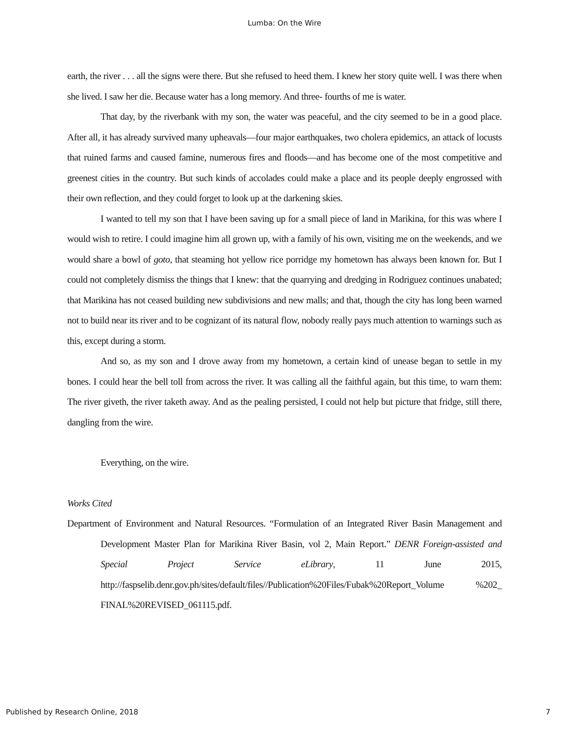Lumba: On the Wire
earth, the river . . . all the signs were there. But she refused to heed them. I knew her story quite well. I was there when she lived. I saw her die. Because water has a long memory. And three- fourths of me is water.
That day, by the riverbank with my son, the water was peaceful, and the city seemed to be in a good place. After all, it has already survived many upheavals—four major earthquakes, two cholera epidemics, an attack of locusts that ruined farms and caused famine, numerous fires and floods—and has become one of the most competitive and greenest cities in the country. But such kinds of accolades could make a place and its people deeply engrossed with their own reflection, and they could forget to look up at the darkening skies.
I wanted to tell my son that I have been saving up for a small piece of land in Marikina, for this was where I would wish to retire. I could imagine him all grown up, with a family of his own, visiting me on the weekends, and we would share a bowl of goto, that steaming hot yellow rice porridge my hometown has always been known for. But I could not completely dismiss the things that I knew: that the quarrying and dredging in Rodriguez continues unabated; that Marikina has not ceased building new subdivisions and new malls; and that, though the city has long been warned not to build near its river and to be cognizant of its natural flow, nobody really pays much attention to warnings such as this, except during a storm.
And so, as my son and I drove away from my hometown, a certain kind of unease began to settle in my bones. I could hear the bell toll from across the river. It was calling all the faithful again, but this time, to warn them: The river giveth, the river taketh away. And as the pealing persisted, I could not help but picture that fridge, still there, dangling from the wire.
Everything, on the wire.
Works Cited
Department of Environment and Natural Resources. “Formulation of an Integrated River Basin Management and Development Master Plan for Marikina River Basin, vol 2, Main Report.” DENR Foreign-assisted and Special Project Service eLibrary, 11 June 2015, http://faspselib.denr.gov.ph/sites/default/files//Publication%20Files/Fubak%20Report_Volume %202_ FINAL%20REVISED_061115.pdf.
Published by Research Online, 2018 7